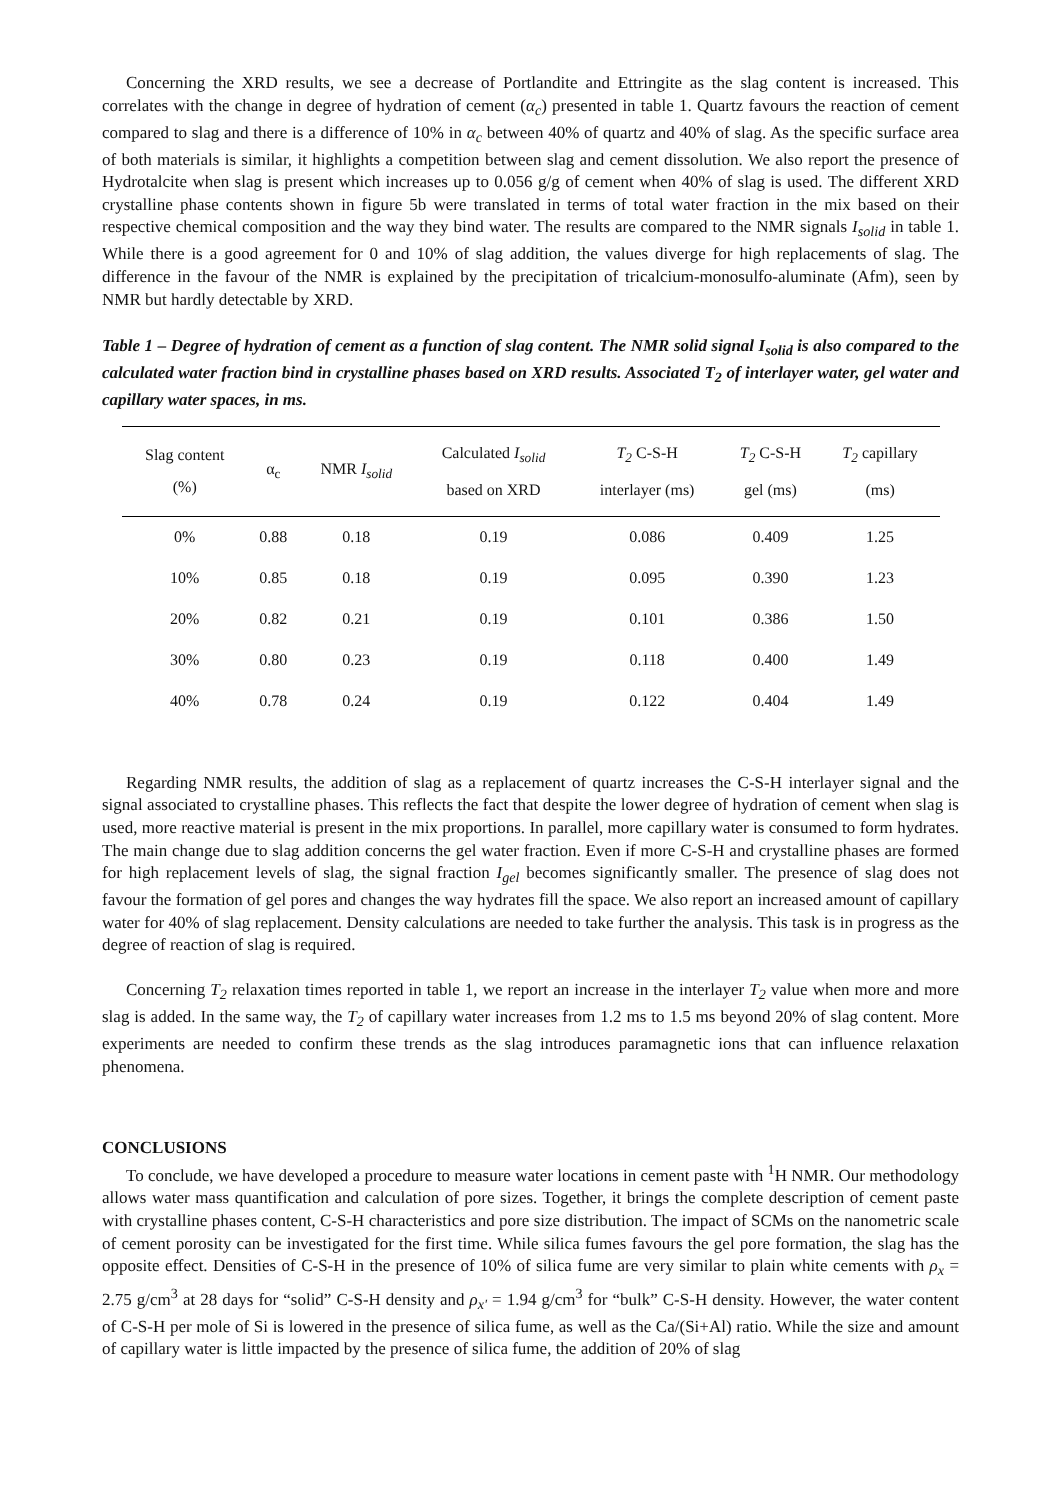Concerning the XRD results, we see a decrease of Portlandite and Ettringite as the slag content is increased. This correlates with the change in degree of hydration of cement (α<sub>c</sub>) presented in table 1. Quartz favours the reaction of cement compared to slag and there is a difference of 10% in α<sub>c</sub> between 40% of quartz and 40% of slag. As the specific surface area of both materials is similar, it highlights a competition between slag and cement dissolution. We also report the presence of Hydrotalcite when slag is present which increases up to 0.056 g/g of cement when 40% of slag is used. The different XRD crystalline phase contents shown in figure 5b were translated in terms of total water fraction in the mix based on their respective chemical composition and the way they bind water. The results are compared to the NMR signals I<sub>solid</sub> in table 1. While there is a good agreement for 0 and 10% of slag addition, the values diverge for high replacements of slag. The difference in the favour of the NMR is explained by the precipitation of tricalcium-monosulfo-aluminate (Afm), seen by NMR but hardly detectable by XRD.
Table 1 – Degree of hydration of cement as a function of slag content. The NMR solid signal I<sub>solid</sub> is also compared to the calculated water fraction bind in crystalline phases based on XRD results. Associated T<sub>2</sub> of interlayer water, gel water and capillary water spaces, in ms.
| Slag content (%) | α<sub>c</sub> | NMR I<sub>solid</sub> | Calculated I<sub>solid</sub> based on XRD | T<sub>2</sub> C-S-H interlayer (ms) | T<sub>2</sub> C-S-H gel (ms) | T<sub>2</sub> capillary (ms) |
| --- | --- | --- | --- | --- | --- | --- |
| 0% | 0.88 | 0.18 | 0.19 | 0.086 | 0.409 | 1.25 |
| 10% | 0.85 | 0.18 | 0.19 | 0.095 | 0.390 | 1.23 |
| 20% | 0.82 | 0.21 | 0.19 | 0.101 | 0.386 | 1.50 |
| 30% | 0.80 | 0.23 | 0.19 | 0.118 | 0.400 | 1.49 |
| 40% | 0.78 | 0.24 | 0.19 | 0.122 | 0.404 | 1.49 |
Regarding NMR results, the addition of slag as a replacement of quartz increases the C-S-H interlayer signal and the signal associated to crystalline phases. This reflects the fact that despite the lower degree of hydration of cement when slag is used, more reactive material is present in the mix proportions. In parallel, more capillary water is consumed to form hydrates. The main change due to slag addition concerns the gel water fraction. Even if more C-S-H and crystalline phases are formed for high replacement levels of slag, the signal fraction I<sub>gel</sub> becomes significantly smaller. The presence of slag does not favour the formation of gel pores and changes the way hydrates fill the space. We also report an increased amount of capillary water for 40% of slag replacement. Density calculations are needed to take further the analysis. This task is in progress as the degree of reaction of slag is required.
Concerning T<sub>2</sub> relaxation times reported in table 1, we report an increase in the interlayer T<sub>2</sub> value when more and more slag is added. In the same way, the T<sub>2</sub> of capillary water increases from 1.2 ms to 1.5 ms beyond 20% of slag content. More experiments are needed to confirm these trends as the slag introduces paramagnetic ions that can influence relaxation phenomena.
CONCLUSIONS
To conclude, we have developed a procedure to measure water locations in cement paste with <sup>1</sup>H NMR. Our methodology allows water mass quantification and calculation of pore sizes. Together, it brings the complete description of cement paste with crystalline phases content, C-S-H characteristics and pore size distribution. The impact of SCMs on the nanometric scale of cement porosity can be investigated for the first time. While silica fumes favours the gel pore formation, the slag has the opposite effect. Densities of C-S-H in the presence of 10% of silica fume are very similar to plain white cements with ρ<sub>x</sub> = 2.75 g/cm<sup>3</sup> at 28 days for “solid” C-S-H density and ρ<sub>x'</sub> = 1.94 g/cm<sup>3</sup> for “bulk” C-S-H density. However, the water content of C-S-H per mole of Si is lowered in the presence of silica fume, as well as the Ca/(Si+Al) ratio. While the size and amount of capillary water is little impacted by the presence of silica fume, the addition of 20% of slag